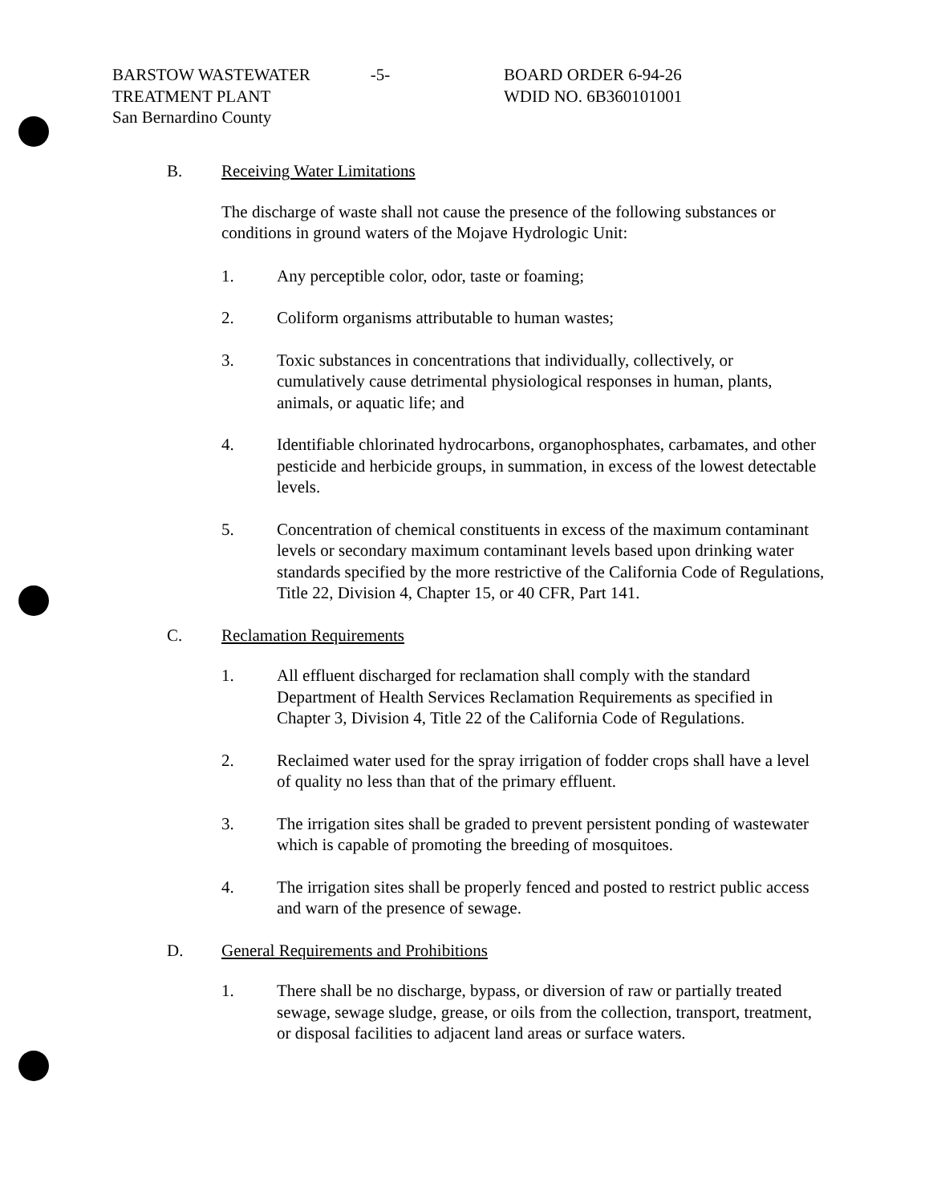BARSTOW WASTEWATER
TREATMENT PLANT
San Bernardino County
-5- BOARD ORDER 6-94-26
WDID NO. 6B360101001
B. Receiving Water Limitations
The discharge of waste shall not cause the presence of the following substances or conditions in ground waters of the Mojave Hydrologic Unit:
1. Any perceptible color, odor, taste or foaming;
2. Coliform organisms attributable to human wastes;
3. Toxic substances in concentrations that individually, collectively, or cumulatively cause detrimental physiological responses in human, plants, animals, or aquatic life; and
4. Identifiable chlorinated hydrocarbons, organophosphates, carbamates, and other pesticide and herbicide groups, in summation, in excess of the lowest detectable levels.
5. Concentration of chemical constituents in excess of the maximum contaminant levels or secondary maximum contaminant levels based upon drinking water standards specified by the more restrictive of the California Code of Regulations, Title 22, Division 4, Chapter 15, or 40 CFR, Part 141.
C. Reclamation Requirements
1. All effluent discharged for reclamation shall comply with the standard Department of Health Services Reclamation Requirements as specified in Chapter 3, Division 4, Title 22 of the California Code of Regulations.
2. Reclaimed water used for the spray irrigation of fodder crops shall have a level of quality no less than that of the primary effluent.
3. The irrigation sites shall be graded to prevent persistent ponding of wastewater which is capable of promoting the breeding of mosquitoes.
4. The irrigation sites shall be properly fenced and posted to restrict public access and warn of the presence of sewage.
D. General Requirements and Prohibitions
1. There shall be no discharge, bypass, or diversion of raw or partially treated sewage, sewage sludge, grease, or oils from the collection, transport, treatment, or disposal facilities to adjacent land areas or surface waters.